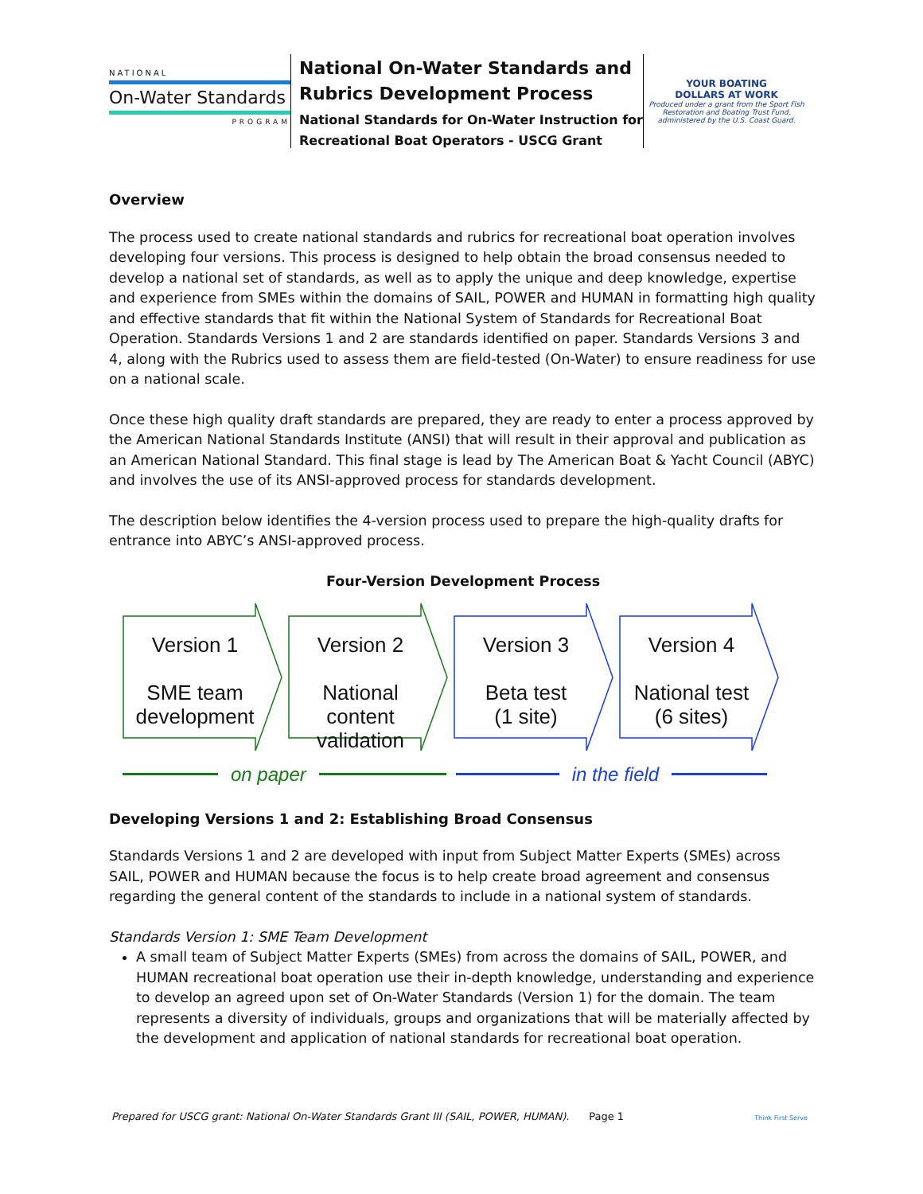NATIONAL
On-Water Standards
PROGRAM
National On-Water Standards and Rubrics Development Process
National Standards for On-Water Instruction for Recreational Boat Operators - USCG Grant
YOUR BOATING
DOLLARS AT WORK
Produced under a grant from the Sport Fish Restoration and Boating Trust Fund, administered by the U.S. Coast Guard.
Overview
The process used to create national standards and rubrics for recreational boat operation involves developing four versions. This process is designed to help obtain the broad consensus needed to develop a national set of standards, as well as to apply the unique and deep knowledge, expertise and experience from SMEs within the domains of SAIL, POWER and HUMAN in formatting high quality and effective standards that fit within the National System of Standards for Recreational Boat Operation. Standards Versions 1 and 2 are standards identified on paper. Standards Versions 3 and 4, along with the Rubrics used to assess them are field-tested (On-Water) to ensure readiness for use on a national scale.
Once these high quality draft standards are prepared, they are ready to enter a process approved by the American National Standards Institute (ANSI) that will result in their approval and publication as an American National Standard. This final stage is lead by The American Boat & Yacht Council (ABYC) and involves the use of its ANSI-approved process for standards development.
The description below identifies the 4-version process used to prepare the high-quality drafts for entrance into ABYC’s ANSI-approved process.
Four-Version Development Process
Version 1
SME team development
Version 2
National content validation
Version 3
Beta test
(1 site)
Version 4
National test
(6 sites)
on paper in the field
Developing Versions 1 and 2: Establishing Broad Consensus
Standards Versions 1 and 2 are developed with input from Subject Matter Experts (SMEs) across SAIL, POWER and HUMAN because the focus is to help create broad agreement and consensus regarding the general content of the standards to include in a national system of standards.
Standards Version 1: SME Team Development
A small team of Subject Matter Experts (SMEs) from across the domains of SAIL, POWER, and HUMAN recreational boat operation use their in-depth knowledge, understanding and experience to develop an agreed upon set of On-Water Standards (Version 1) for the domain. The team represents a diversity of individuals, groups and organizations that will be materially affected by the development and application of national standards for recreational boat operation.
Prepared for USCG grant: National On-Water Standards Grant III (SAIL, POWER, HUMAN). Page 1 Think First Serve